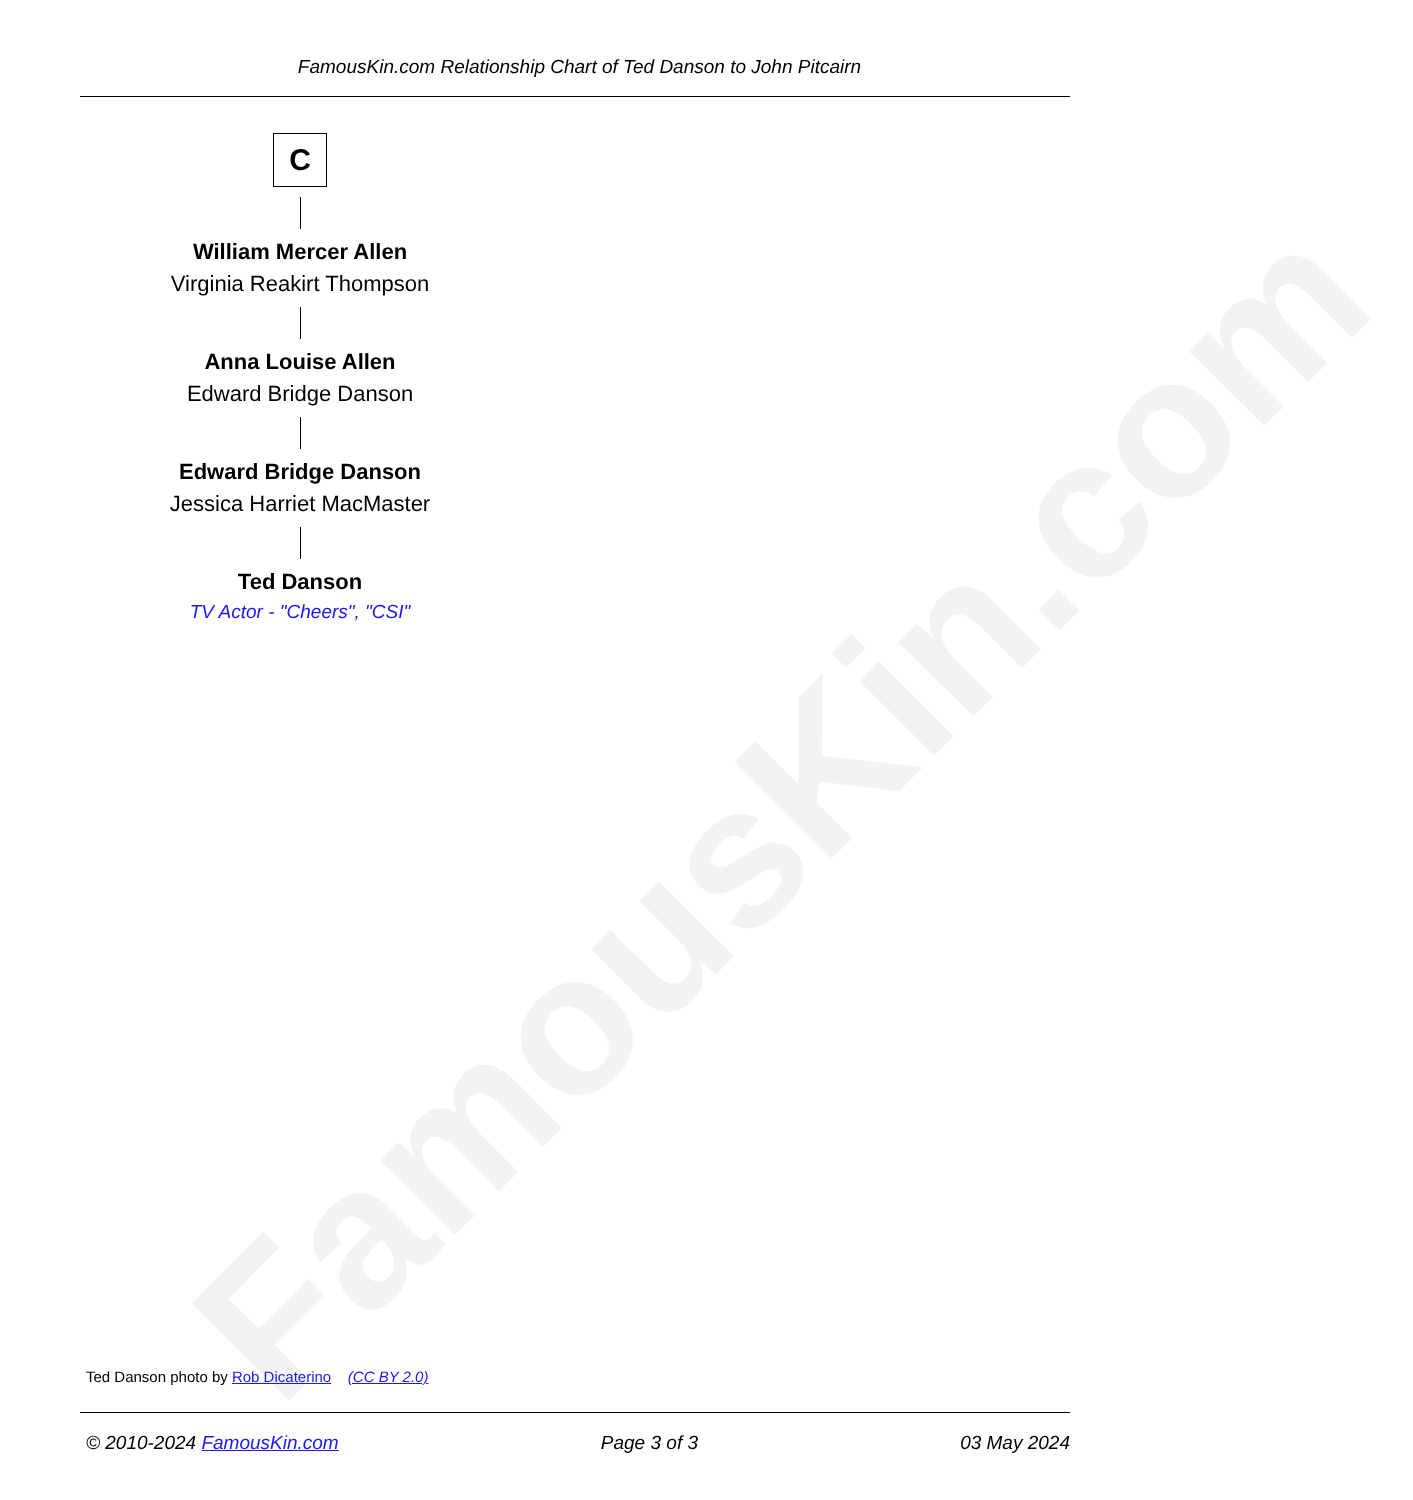FamousKin.com
FamousKin.com Relationship Chart of Ted Danson to John Pitcairn
C
William Mercer Allen
Virginia Reakirt Thompson
Anna Louise Allen
Edward Bridge Danson
Edward Bridge Danson
Jessica Harriet MacMaster
Ted Danson
TV Actor - "Cheers", "CSI"
Ted Danson photo by Rob Dicaterino (CC BY 2.0)
© 2010-2024 FamousKin.com Page 3 of 3 03 May 2024